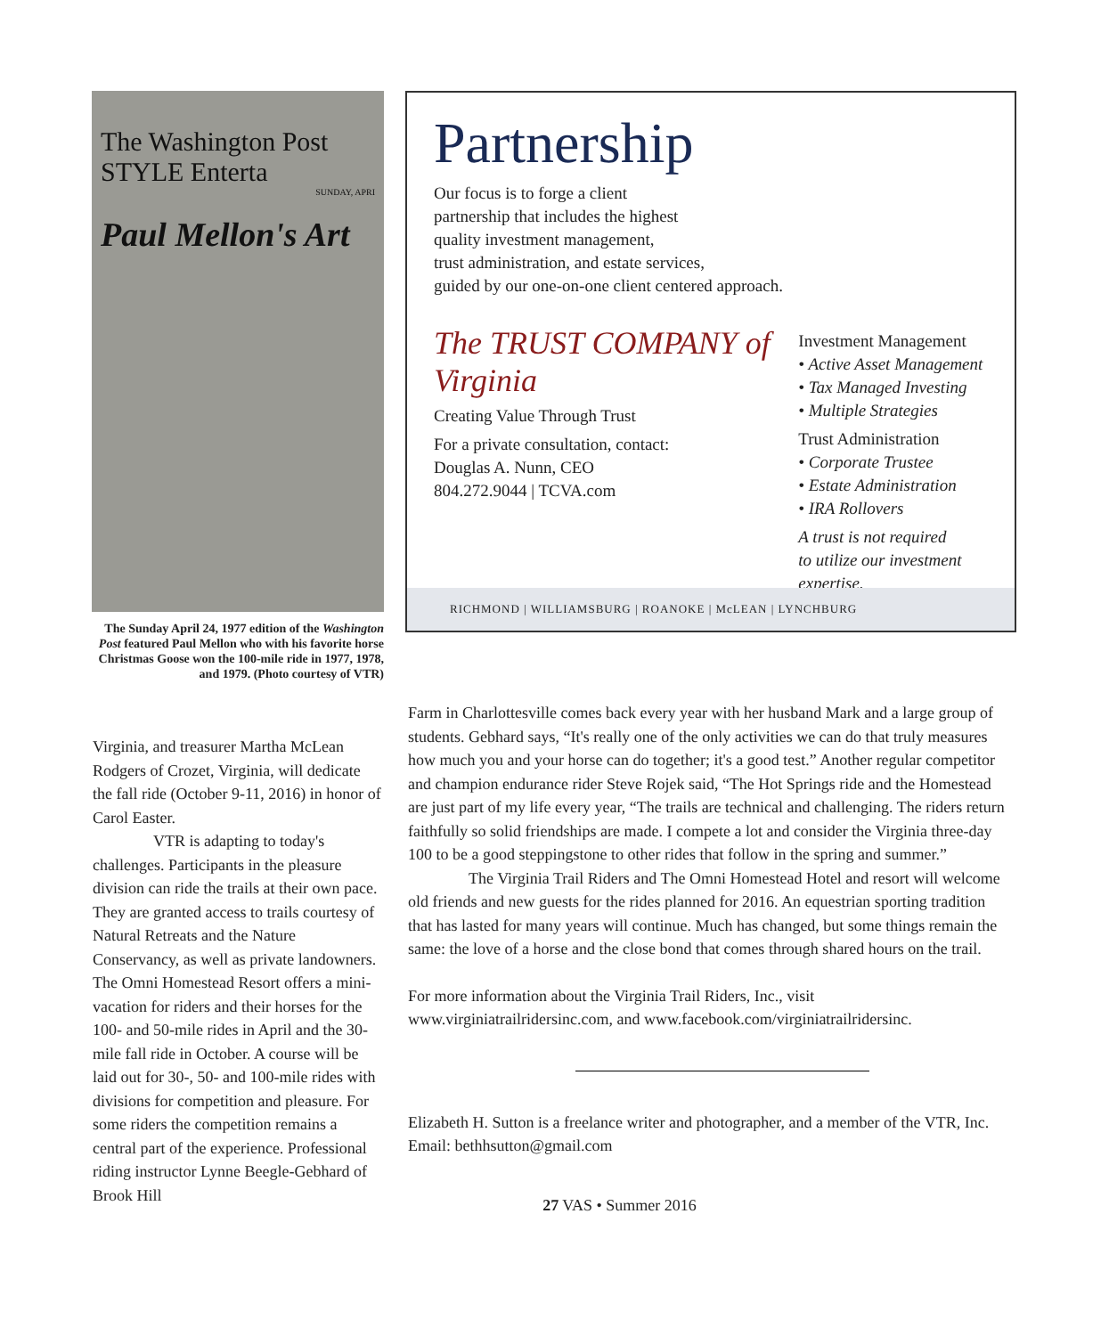The Washington Post STYLE Enterta
SUNDAY, APRI
Paul Mellon's Art
The Sunday April 24, 1977 edition of the Washington Post featured Paul Mellon who with his favorite horse Christmas Goose won the 100-mile ride in 1977, 1978, and 1979. (Photo courtesy of VTR)
Partnership
Our focus is to forge a client
partnership that includes the highest
quality investment management,
trust administration, and estate services,
guided by our one-on-one client centered approach.
The TRUST COMPANY of Virginia
Creating Value Through Trust
For a private consultation, contact:
Douglas A. Nunn, CEO
804.272.9044 | TCVA.com
Investment Management
• Active Asset Management
• Tax Managed Investing
• Multiple Strategies
Trust Administration
• Corporate Trustee
• Estate Administration
• IRA Rollovers
A trust is not required
to utilize our investment expertise.
RICHMOND | WILLIAMSBURG | ROANOKE | McLEAN | LYNCHBURG
Virginia, and treasurer Martha McLean Rodgers of Crozet, Virginia, will dedicate the fall ride (October 9-11, 2016) in honor of Carol Easter.
VTR is adapting to today's challenges. Participants in the pleasure division can ride the trails at their own pace. They are granted access to trails courtesy of Natural Retreats and the Nature Conservancy, as well as private landowners. The Omni Homestead Resort offers a mini-vacation for riders and their horses for the 100- and 50-mile rides in April and the 30-mile fall ride in October. A course will be laid out for 30-, 50- and 100-mile rides with divisions for competition and pleasure. For some riders the competition remains a central part of the experience. Professional riding instructor Lynne Beegle-Gebhard of Brook Hill
Farm in Charlottesville comes back every year with her husband Mark and a large group of students. Gebhard says, “It's really one of the only activities we can do that truly measures how much you and your horse can do together; it's a good test.” Another regular competitor and champion endurance rider Steve Rojek said, “The Hot Springs ride and the Homestead are just part of my life every year, “The trails are technical and challenging. The riders return faithfully so solid friendships are made. I compete a lot and consider the Virginia three-day 100 to be a good steppingstone to other rides that follow in the spring and summer.”
The Virginia Trail Riders and The Omni Homestead Hotel and resort will welcome old friends and new guests for the rides planned for 2016. An equestrian sporting tradition that has lasted for many years will continue. Much has changed, but some things remain the same: the love of a horse and the close bond that comes through shared hours on the trail.
For more information about the Virginia Trail Riders, Inc., visit www.virginiatrailridersinc.com, and www.facebook.com/virginiatrailridersinc.
Elizabeth H. Sutton is a freelance writer and photographer, and a member of the VTR, Inc. Email: bethhsutton@gmail.com
27 VAS • Summer 2016